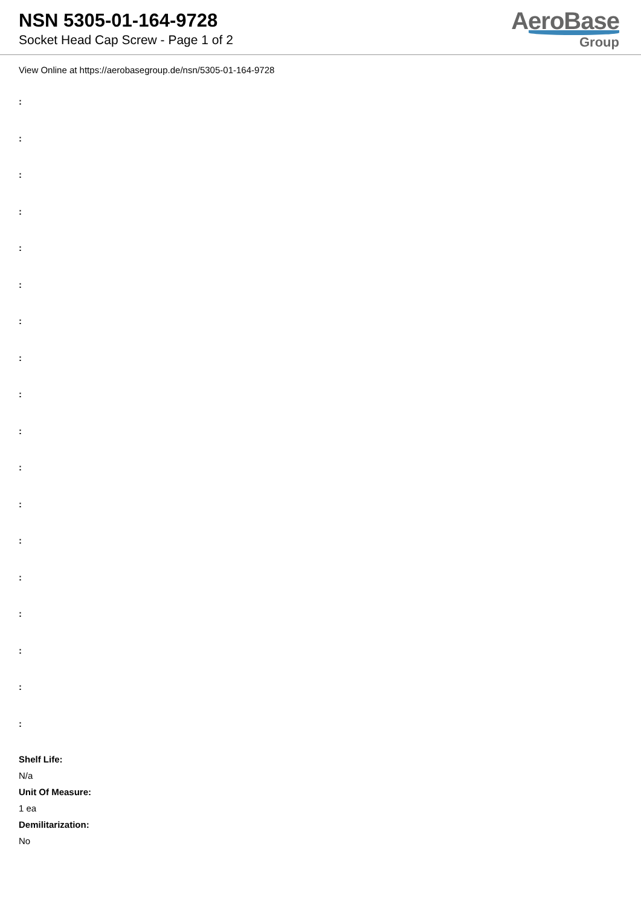NSN 5305-01-164-9728
Socket Head Cap Screw - Page 1 of 2
AeroBase
Group
View Online at https://aerobasegroup.de/nsn/5305-01-164-9728
:
:
:
:
:
:
:
:
:
:
:
:
:
:
:
:
:
:
Shelf Life:
N/a
Unit Of Measure:
1 ea
Demilitarization:
No